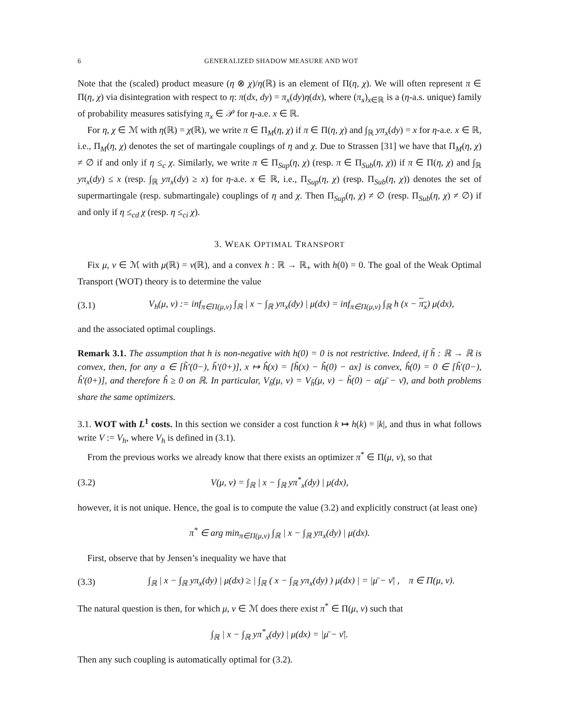6 GENERALIZED SHADOW MEASURE AND WOT
Note that the (scaled) product measure (η ⊗ χ)/η(ℝ) is an element of Π(η, χ). We will often represent π ∈ Π(η, χ) via disintegration with respect to η: π(dx, dy) = π<sub>x</sub>(dy)η(dx), where (π<sub>x</sub>)<sub>x∈ℝ</sub> is a (η-a.s. unique) family of probability measures satisfying π<sub>x</sub> ∈ 𝒫 for η-a.e. x ∈ ℝ.
For η, χ ∈ ℳ with η(ℝ) = χ(ℝ), we write π ∈ Π<sub>M</sub>(η, χ) if π ∈ Π(η, χ) and ∫<sub>ℝ</sub> yπ<sub>x</sub>(dy) = x for η-a.e. x ∈ ℝ, i.e., Π<sub>M</sub>(η, χ) denotes the set of martingale couplings of η and χ. Due to Strassen [31] we have that Π<sub>M</sub>(η, χ) ≠ ∅ if and only if η ≤<sub>c</sub> χ. Similarly, we write π ∈ Π<sub>Sup</sub>(η, χ) (resp. π ∈ Π<sub>Sub</sub>(η, χ)) if π ∈ Π(η, χ) and ∫<sub>ℝ</sub> yπ<sub>x</sub>(dy) ≤ x (resp. ∫<sub>ℝ</sub> yπ<sub>x</sub>(dy) ≥ x) for η-a.e. x ∈ ℝ, i.e., Π<sub>Sup</sub>(η, χ) (resp. Π<sub>Sub</sub>(η, χ)) denotes the set of supermartingale (resp. submartingale) couplings of η and χ. Then Π<sub>Sup</sub>(η, χ) ≠ ∅ (resp. Π<sub>Sub</sub>(η, χ) ≠ ∅) if and only if η ≤<sub>cd</sub> χ (resp. η ≤<sub>ci</sub> χ).
3. WEAK OPTIMAL TRANSPORT
Fix μ, ν ∈ ℳ with μ(ℝ) = ν(ℝ), and a convex h : ℝ → ℝ<sub>+</sub> with h(0) = 0. The goal of the Weak Optimal Transport (WOT) theory is to determine the value
(3.1) V<sub>h</sub>(μ, ν) := inf<sub>π∈Π(μ,ν)</sub> ∫<sub>ℝ</sub> | x − ∫<sub>ℝ</sub> yπ<sub>x</sub>(dy) | μ(dx) = inf<sub>π∈Π(μ,ν)</sub> ∫<sub>ℝ</sub> h (x − π<sub>x</sub>) μ(dx),
and the associated optimal couplings.
Remark 3.1. The assumption that h is non-negative with h(0) = 0 is not restrictive. Indeed, if h̃ : ℝ → ℝ is convex, then, for any a ∈ [h̃′(0−), h̃′(0+)], x ↦ ĥ(x) = [h̃(x) − h̃(0) − ax] is convex, ĥ(0) = 0 ∈ [ĥ′(0−), ĥ′(0+)], and therefore ĥ ≥ 0 on ℝ. In particular, V<sub>ĥ</sub>(μ, ν) = V<sub>h̃</sub>(μ, ν) − h̃(0) − a(μ̄ − ν̄), and both problems share the same optimizers.
3.1. WOT with L<sup>1</sup> costs. In this section we consider a cost function k ↦ h(k) = |k|, and thus in what follows write V := V<sub>h</sub>, where V<sub>h</sub> is defined in (3.1).
From the previous works we already know that there exists an optimizer π<sup>*</sup> ∈ Π(μ, ν), so that
(3.2) V(μ, ν) = ∫<sub>ℝ</sub> | x − ∫<sub>ℝ</sub> yπ<sup>*</sup><sub>x</sub>(dy) | μ(dx),
however, it is not unique. Hence, the goal is to compute the value (3.2) and explicitly construct (at least one)
π<sup>*</sup> ∈ arg min<sub>π∈Π(μ,ν)</sub> ∫<sub>ℝ</sub> | x − ∫<sub>ℝ</sub> yπ<sub>x</sub>(dy) | μ(dx).
First, observe that by Jensen’s inequality we have that
(3.3) ∫<sub>ℝ</sub> | x − ∫<sub>ℝ</sub> yπ<sub>x</sub>(dy) | μ(dx) ≥ | ∫<sub>ℝ</sub> ( x − ∫<sub>ℝ</sub> yπ<sub>x</sub>(dy) ) μ(dx) | = |μ̄ − ν̄| , π ∈ Π(μ, ν).
The natural question is then, for which μ, ν ∈ ℳ does there exist π<sup>*</sup> ∈ Π(μ, ν) such that
∫<sub>ℝ</sub> | x − ∫<sub>ℝ</sub> yπ<sup>*</sup><sub>x</sub>(dy) | μ(dx) = |μ̄ − ν̄|.
Then any such coupling is automatically optimal for (3.2).